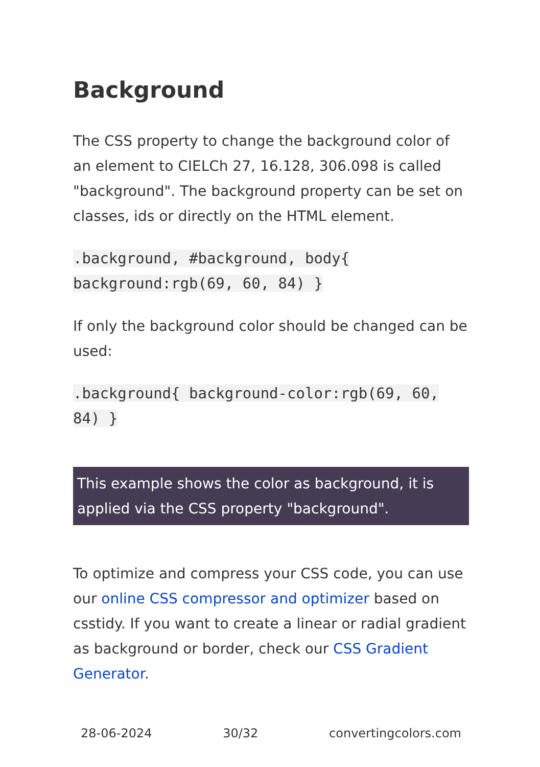Background
The CSS property to change the background color of an element to CIELCh 27, 16.128, 306.098 is called "background". The background property can be set on classes, ids or directly on the HTML element.
.background, #background, body{ background:rgb(69, 60, 84) }
If only the background color should be changed can be used:
.background{ background-color:rgb(69, 60, 84) }
This example shows the color as background, it is applied via the CSS property "background".
To optimize and compress your CSS code, you can use our online CSS compressor and optimizer based on csstidy. If you want to create a linear or radial gradient as background or border, check our CSS Gradient Generator.
28-06-2024 30/32 convertingcolors.com